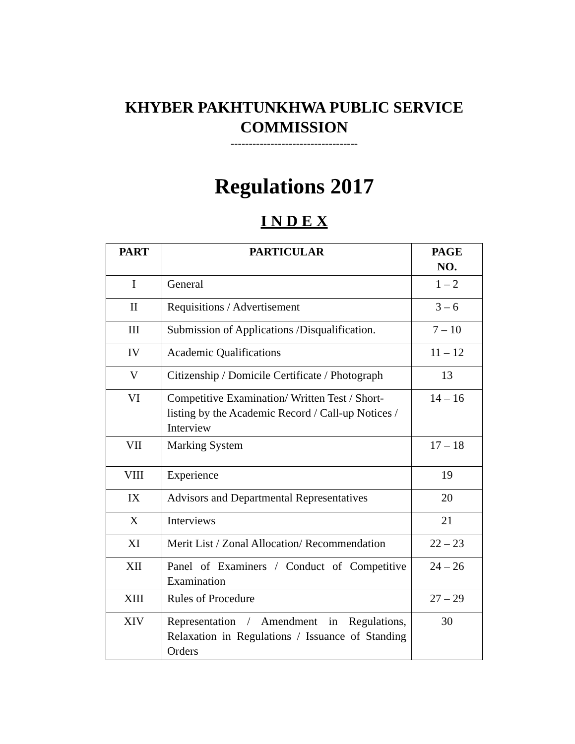KHYBER PAKHTUNKHWA PUBLIC SERVICE
COMMISSION
-----------------------------------
Regulations 2017
I N D E X
| PART | PARTICULAR | PAGE NO. |
| --- | --- | --- |
| I | General | 1 – 2 |
| II | Requisitions / Advertisement | 3 – 6 |
| III | Submission of Applications /Disqualification. | 7 – 10 |
| IV | Academic Qualifications | 11 – 12 |
| V | Citizenship / Domicile Certificate / Photograph | 13 |
| VI | Competitive Examination/ Written Test / Short-listing by the Academic Record / Call-up Notices / Interview | 14 – 16 |
| VII | Marking System | 17 – 18 |
| VIII | Experience | 19 |
| IX | Advisors and Departmental Representatives | 20 |
| X | Interviews | 21 |
| XI | Merit List / Zonal Allocation/ Recommendation | 22 – 23 |
| XII | Panel of Examiners / Conduct of Competitive Examination | 24 – 26 |
| XIII | Rules of Procedure | 27 – 29 |
| XIV | Representation / Amendment in Regulations, Relaxation in Regulations / Issuance of Standing Orders | 30 |